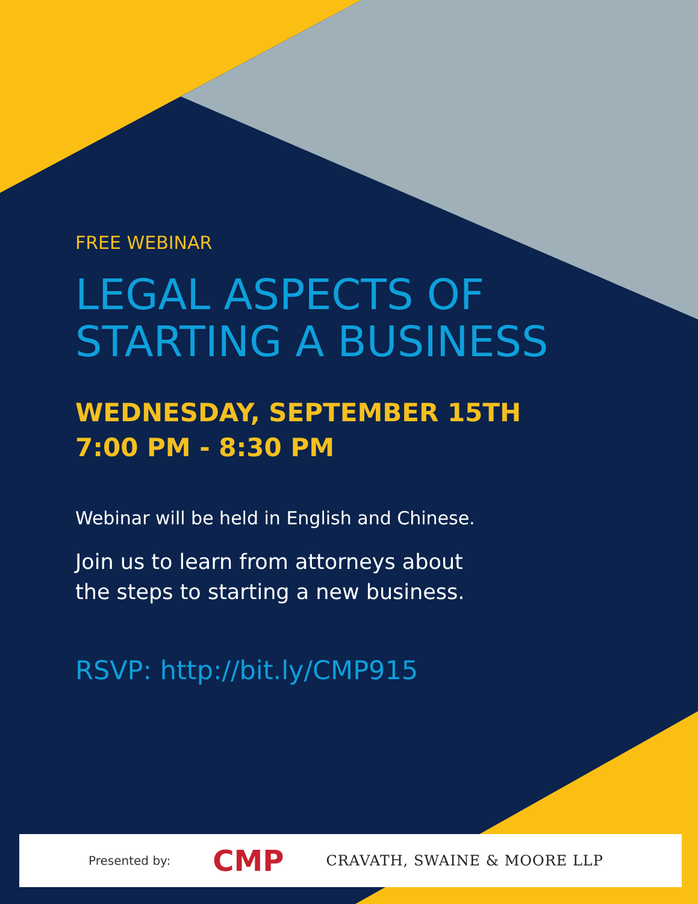FREE WEBINAR
LEGAL ASPECTS OF
STARTING A BUSINESS
WEDNESDAY, SEPTEMBER 15TH
7:00 PM - 8:30 PM
Webinar will be held in English and Chinese.
Join us to learn from attorneys about
the steps to starting a new business.
RSVP: http://bit.ly/CMP915
Presented by: CMP CRAVATH, SWAINE & MOORE LLP